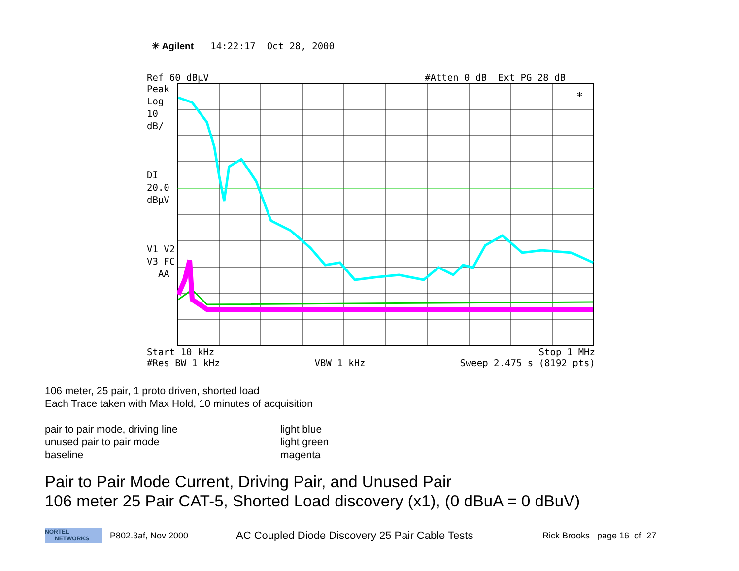✳ Agilent 14:22:17 Oct 28, 2000
Ref 60 dBµV #Atten 0 dB Ext PG 28 dB
Peak
Log
10
dB/
DI
20.0
dBµV
V1 V2
V3 FC
AA
*
Start 10 kHz Stop 1 MHz
#Res BW 1 kHz VBW 1 kHz Sweep 2.475 s (8192 pts)
106 meter, 25 pair, 1 proto driven, shorted load
Each Trace taken with Max Hold, 10 minutes of acquisition
pair to pair mode, driving line
unused pair to pair mode
baseline
light blue
light green
magenta
Pair to Pair Mode Current, Driving Pair, and Unused Pair
106 meter 25 Pair CAT-5, Shorted Load discovery (x1), (0 dBuA = 0 dBuV)
NORTEL
NETWORKS
P802.3af, Nov 2000 AC Coupled Diode Discovery 25 Pair Cable Tests Rick Brooks page 16 of 27